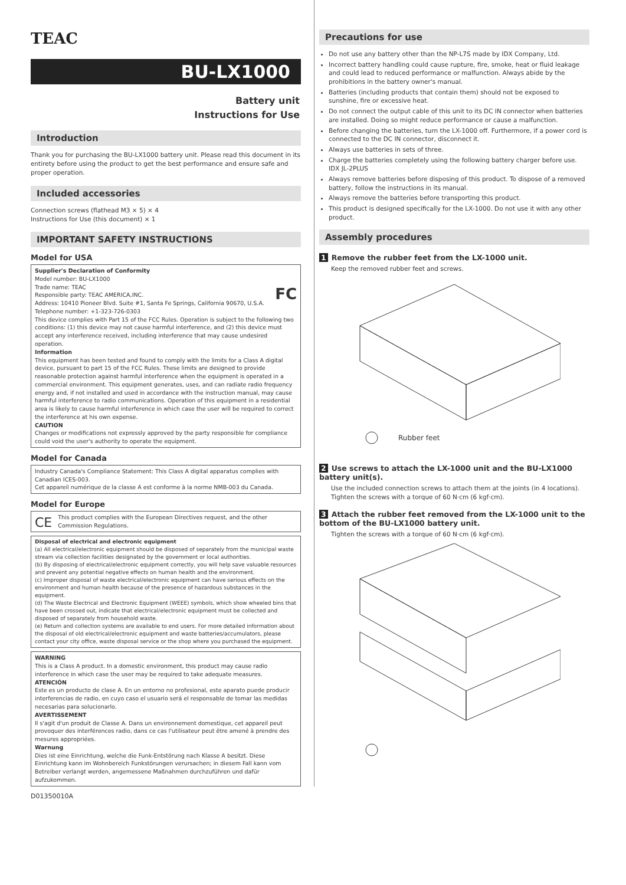TEAC
BU-LX1000
Battery unit
Instructions for Use
Introduction
Thank you for purchasing the BU-LX1000 battery unit. Please read this document in its entirety before using the product to get the best performance and ensure safe and proper operation.
Included accessories
Connection screws (flathead M3 × 5) × 4
Instructions for Use (this document) × 1
IMPORTANT SAFETY INSTRUCTIONS
Model for USA
Supplier's Declaration of Conformity
Model number: BU-LX1000
Trade name: TEAC FC
Responsible party: TEAC AMERICA,INC.
Address: 10410 Pioneer Blvd. Suite #1, Santa Fe Springs, California 90670, U.S.A.
Telephone number: +1-323-726-0303
This device complies with Part 15 of the FCC Rules. Operation is subject to the following two conditions: (1) this device may not cause harmful interference, and (2) this device must accept any interference received, including interference that may cause undesired operation.
Information
This equipment has been tested and found to comply with the limits for a Class A digital device, pursuant to part 15 of the FCC Rules. These limits are designed to provide reasonable protection against harmful interference when the equipment is operated in a commercial environment. This equipment generates, uses, and can radiate radio frequency energy and, if not installed and used in accordance with the instruction manual, may cause harmful interference to radio communications. Operation of this equipment in a residential area is likely to cause harmful interference in which case the user will be required to correct the interference at his own expense.
CAUTION
Changes or modifications not expressly approved by the party responsible for compliance could void the user's authority to operate the equipment.
Model for Canada
Industry Canada's Compliance Statement: This Class A digital apparatus complies with Canadian ICES-003.
Cet appareil numérique de la classe A est conforme à la norme NMB-003 du Canada.
Model for Europe
CE This product complies with the European Directives request, and the other Commission Regulations.
Disposal of electrical and electronic equipment
(a) All electrical/electronic equipment should be disposed of separately from the municipal waste stream via collection facilities designated by the government or local authorities.
(b) By disposing of electrical/electronic equipment correctly, you will help save valuable resources and prevent any potential negative effects on human health and the environment.
(c) Improper disposal of waste electrical/electronic equipment can have serious effects on the environment and human health because of the presence of hazardous substances in the equipment.
(d) The Waste Electrical and Electronic Equipment (WEEE) symbols, which show wheeled bins that have been crossed out, indicate that electrical/electronic equipment must be collected and disposed of separately from household waste.
(e) Return and collection systems are available to end users. For more detailed information about the disposal of old electrical/electronic equipment and waste batteries/accumulators, please contact your city office, waste disposal service or the shop where you purchased the equipment.
WARNING
This is a Class A product. In a domestic environment, this product may cause radio interference in which case the user may be required to take adequate measures.
ATENCIÓN
Este es un producto de clase A. En un entorno no profesional, este aparato puede producir interferencias de radio, en cuyo caso el usuario será el responsable de tomar las medidas necesarias para solucionarlo.
AVERTISSEMENT
Il s'agit d'un produit de Classe A. Dans un environnement domestique, cet appareil peut provoquer des interférences radio, dans ce cas l'utilisateur peut être amené à prendre des mesures appropriées.
Warnung
Dies ist eine Einrichtung, welche die Funk-Entstörung nach Klasse A besitzt. Diese Einrichtung kann im Wohnbereich Funkstörungen verursachen; in diesem Fall kann vom Betreiber verlangt werden, angemessene Maßnahmen durchzuführen und dafür aufzukommen.
Precautions for use
Do not use any battery other than the NP-L7S made by IDX Company, Ltd.
Incorrect battery handling could cause rupture, fire, smoke, heat or fluid leakage and could lead to reduced performance or malfunction. Always abide by the prohibitions in the battery owner's manual.
Batteries (including products that contain them) should not be exposed to sunshine, fire or excessive heat.
Do not connect the output cable of this unit to its DC IN connector when batteries are installed. Doing so might reduce performance or cause a malfunction.
Before changing the batteries, turn the LX-1000 off. Furthermore, if a power cord is connected to the DC IN connector, disconnect it.
Always use batteries in sets of three.
Charge the batteries completely using the following battery charger before use.
IDX JL-2PLUS
Always remove batteries before disposing of this product. To dispose of a removed battery, follow the instructions in its manual.
Always remove the batteries before transporting this product.
This product is designed specifically for the LX-1000. Do not use it with any other product.
Assembly procedures
1 Remove the rubber feet from the LX-1000 unit.
Keep the removed rubber feet and screws.
Rubber feet
2 Use screws to attach the LX-1000 unit and the BU-LX1000 battery unit(s).
Use the included connection screws to attach them at the joints (in 4 locations).
Tighten the screws with a torque of 60 N·cm (6 kgf·cm).
3 Attach the rubber feet removed from the LX-1000 unit to the bottom of the BU-LX1000 battery unit.
Tighten the screws with a torque of 60 N·cm (6 kgf·cm).
D01350010A